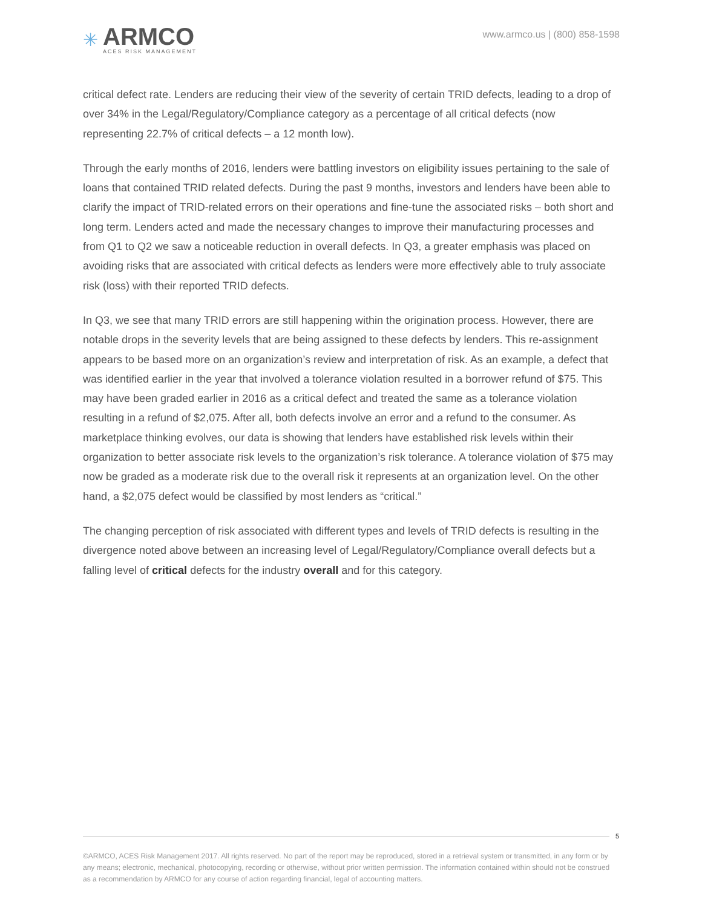✳
ARMCO
ACES RISK MANAGEMENT
www.armco.us | (800) 858-1598
critical defect rate. Lenders are reducing their view of the severity of certain TRID defects, leading to a drop of over 34% in the Legal/Regulatory/Compliance category as a percentage of all critical defects (now representing 22.7% of critical defects – a 12 month low).
Through the early months of 2016, lenders were battling investors on eligibility issues pertaining to the sale of loans that contained TRID related defects. During the past 9 months, investors and lenders have been able to clarify the impact of TRID-related errors on their operations and fine-tune the associated risks – both short and long term. Lenders acted and made the necessary changes to improve their manufacturing processes and from Q1 to Q2 we saw a noticeable reduction in overall defects. In Q3, a greater emphasis was placed on avoiding risks that are associated with critical defects as lenders were more effectively able to truly associate risk (loss) with their reported TRID defects.
In Q3, we see that many TRID errors are still happening within the origination process. However, there are notable drops in the severity levels that are being assigned to these defects by lenders. This re-assignment appears to be based more on an organization’s review and interpretation of risk. As an example, a defect that was identified earlier in the year that involved a tolerance violation resulted in a borrower refund of $75. This may have been graded earlier in 2016 as a critical defect and treated the same as a tolerance violation resulting in a refund of $2,075. After all, both defects involve an error and a refund to the consumer. As marketplace thinking evolves, our data is showing that lenders have established risk levels within their organization to better associate risk levels to the organization’s risk tolerance. A tolerance violation of $75 may now be graded as a moderate risk due to the overall risk it represents at an organization level. On the other hand, a $2,075 defect would be classified by most lenders as “critical.”
The changing perception of risk associated with different types and levels of TRID defects is resulting in the divergence noted above between an increasing level of Legal/Regulatory/Compliance overall defects but a falling level of critical defects for the industry overall and for this category.
5
©ARMCO, ACES Risk Management 2017. All rights reserved. No part of the report may be reproduced, stored in a retrieval system or transmitted, in any form or by any means; electronic, mechanical, photocopying, recording or otherwise, without prior written permission. The information contained within should not be construed as a recommendation by ARMCO for any course of action regarding financial, legal of accounting matters.